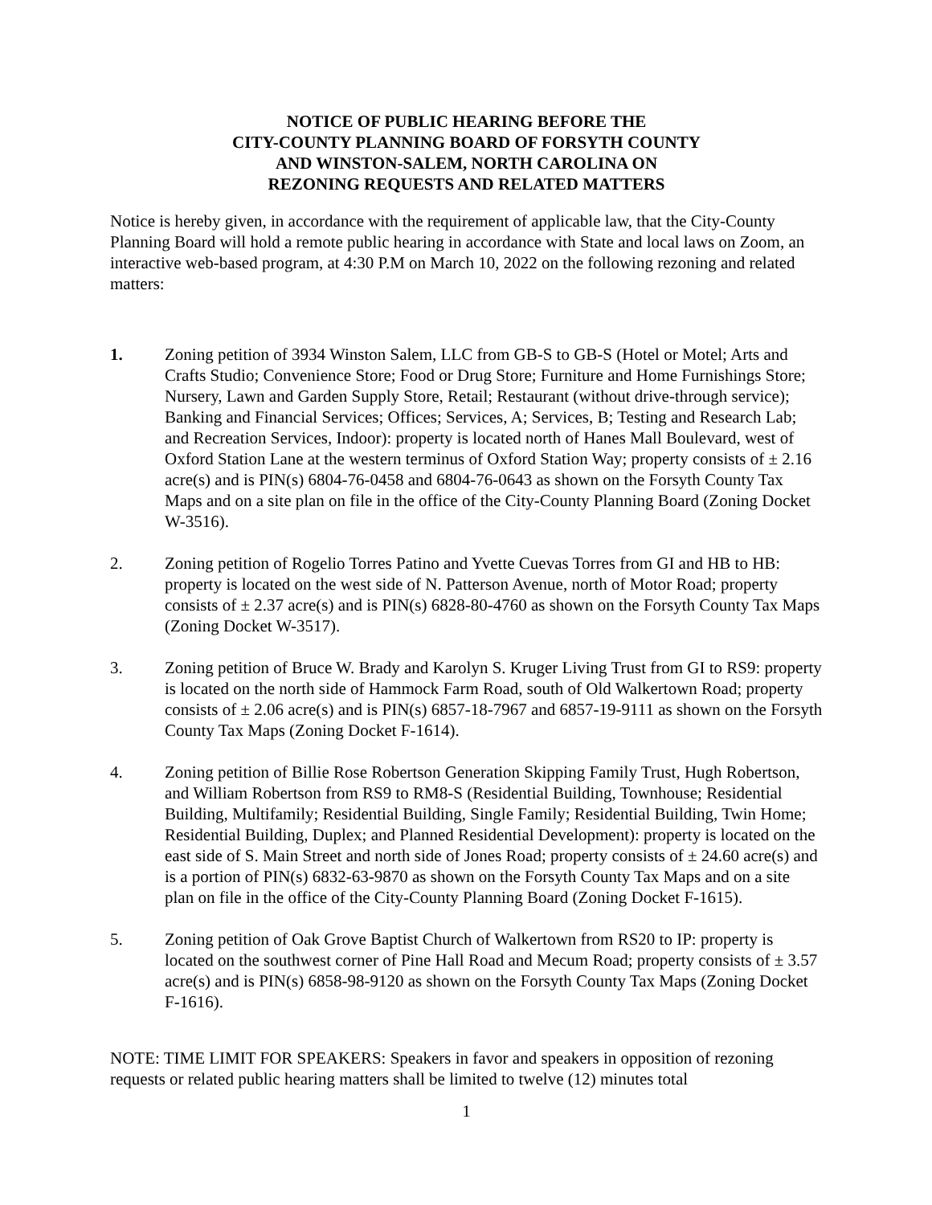NOTICE OF PUBLIC HEARING BEFORE THE
CITY-COUNTY PLANNING BOARD OF FORSYTH COUNTY
AND WINSTON-SALEM, NORTH CAROLINA ON
REZONING REQUESTS AND RELATED MATTERS
Notice is hereby given, in accordance with the requirement of applicable law, that the City-County Planning Board will hold a remote public hearing in accordance with State and local laws on Zoom, an interactive web-based program, at 4:30 P.M on March 10, 2022 on the following rezoning and related matters:
1. Zoning petition of 3934 Winston Salem, LLC from GB-S to GB-S (Hotel or Motel; Arts and Crafts Studio; Convenience Store; Food or Drug Store; Furniture and Home Furnishings Store; Nursery, Lawn and Garden Supply Store, Retail; Restaurant (without drive-through service); Banking and Financial Services; Offices; Services, A; Services, B; Testing and Research Lab; and Recreation Services, Indoor): property is located north of Hanes Mall Boulevard, west of Oxford Station Lane at the western terminus of Oxford Station Way; property consists of ± 2.16 acre(s) and is PIN(s) 6804-76-0458 and 6804-76-0643 as shown on the Forsyth County Tax Maps and on a site plan on file in the office of the City-County Planning Board (Zoning Docket W-3516).
2. Zoning petition of Rogelio Torres Patino and Yvette Cuevas Torres from GI and HB to HB: property is located on the west side of N. Patterson Avenue, north of Motor Road; property consists of ± 2.37 acre(s) and is PIN(s) 6828-80-4760 as shown on the Forsyth County Tax Maps (Zoning Docket W-3517).
3. Zoning petition of Bruce W. Brady and Karolyn S. Kruger Living Trust from GI to RS9: property is located on the north side of Hammock Farm Road, south of Old Walkertown Road; property consists of ± 2.06 acre(s) and is PIN(s) 6857-18-7967 and 6857-19-9111 as shown on the Forsyth County Tax Maps (Zoning Docket F-1614).
4. Zoning petition of Billie Rose Robertson Generation Skipping Family Trust, Hugh Robertson, and William Robertson from RS9 to RM8-S (Residential Building, Townhouse; Residential Building, Multifamily; Residential Building, Single Family; Residential Building, Twin Home; Residential Building, Duplex; and Planned Residential Development): property is located on the east side of S. Main Street and north side of Jones Road; property consists of ± 24.60 acre(s) and is a portion of PIN(s) 6832-63-9870 as shown on the Forsyth County Tax Maps and on a site plan on file in the office of the City-County Planning Board (Zoning Docket F-1615).
5. Zoning petition of Oak Grove Baptist Church of Walkertown from RS20 to IP: property is located on the southwest corner of Pine Hall Road and Mecum Road; property consists of ± 3.57 acre(s) and is PIN(s) 6858-98-9120 as shown on the Forsyth County Tax Maps (Zoning Docket F-1616).
NOTE: TIME LIMIT FOR SPEAKERS: Speakers in favor and speakers in opposition of rezoning requests or related public hearing matters shall be limited to twelve (12) minutes total
1